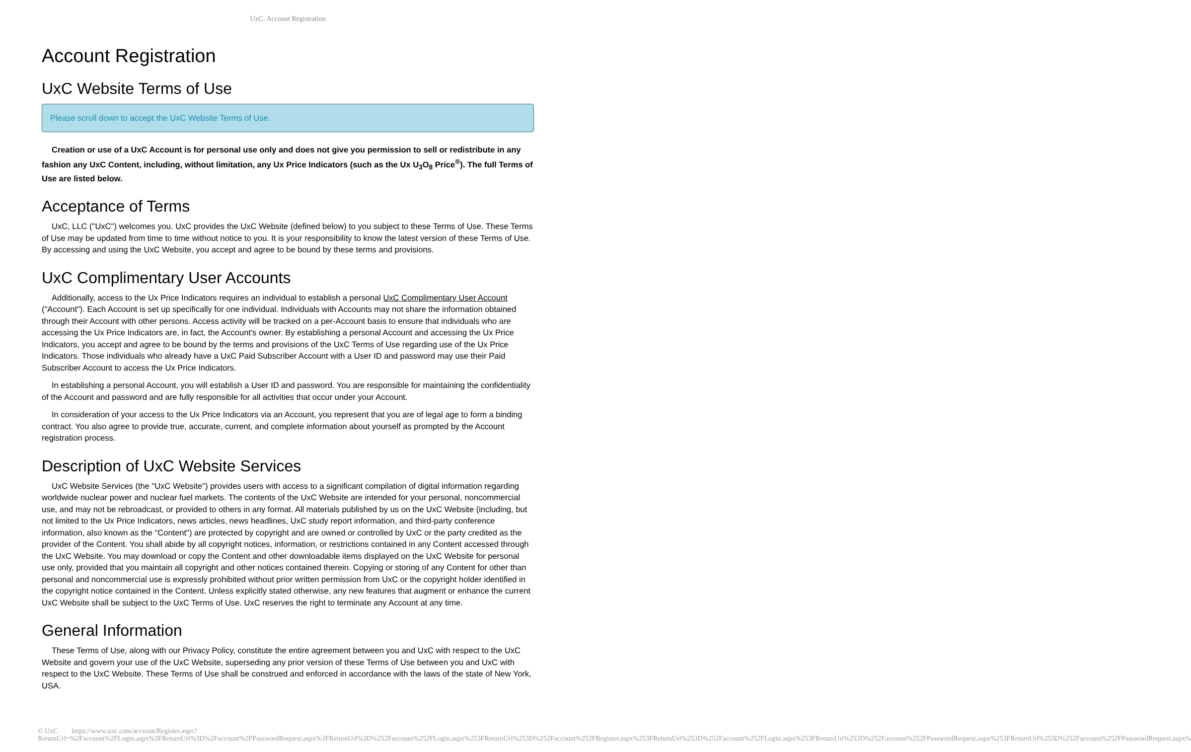UxC: Account Registration
Account Registration
UxC Website Terms of Use
Please scroll down to accept the UxC Website Terms of Use.
Creation or use of a UxC Account is for personal use only and does not give you permission to sell or redistribute in any fashion any UxC Content, including, without limitation, any Ux Price Indicators (such as the Ux U<sub>3</sub>O<sub>8</sub> Price<sup>®</sup>). The full Terms of Use are listed below.
Acceptance of Terms
UxC, LLC ("UxC") welcomes you. UxC provides the UxC Website (defined below) to you subject to these Terms of Use. These Terms of Use may be updated from time to time without notice to you. It is your responsibility to know the latest version of these Terms of Use. By accessing and using the UxC Website, you accept and agree to be bound by these terms and provisions.
UxC Complimentary User Accounts
Additionally, access to the Ux Price Indicators requires an individual to establish a personal UxC Complimentary User Account ("Account"). Each Account is set up specifically for one individual. Individuals with Accounts may not share the information obtained through their Account with other persons. Access activity will be tracked on a per-Account basis to ensure that individuals who are accessing the Ux Price Indicators are, in fact, the Account's owner. By establishing a personal Account and accessing the Ux Price Indicators, you accept and agree to be bound by the terms and provisions of the UxC Terms of Use regarding use of the Ux Price Indicators. Those individuals who already have a UxC Paid Subscriber Account with a User ID and password may use their Paid Subscriber Account to access the Ux Price Indicators.
In establishing a personal Account, you will establish a User ID and password. You are responsible for maintaining the confidentiality of the Account and password and are fully responsible for all activities that occur under your Account.
In consideration of your access to the Ux Price Indicators via an Account, you represent that you are of legal age to form a binding contract. You also agree to provide true, accurate, current, and complete information about yourself as prompted by the Account registration process.
Description of UxC Website Services
UxC Website Services (the "UxC Website") provides users with access to a significant compilation of digital information regarding worldwide nuclear power and nuclear fuel markets. The contents of the UxC Website are intended for your personal, noncommercial use, and may not be rebroadcast, or provided to others in any format. All materials published by us on the UxC Website (including, but not limited to the Ux Price Indicators, news articles, news headlines, UxC study report information, and third-party conference information, also known as the "Content") are protected by copyright and are owned or controlled by UxC or the party credited as the provider of the Content. You shall abide by all copyright notices, information, or restrictions contained in any Content accessed through the UxC Website. You may download or copy the Content and other downloadable items displayed on the UxC Website for personal use only, provided that you maintain all copyright and other notices contained therein. Copying or storing of any Content for other than personal and noncommercial use is expressly prohibited without prior written permission from UxC or the copyright holder identified in the copyright notice contained in the Content. Unless explicitly stated otherwise, any new features that augment or enhance the current UxC Website shall be subject to the UxC Terms of Use. UxC reserves the right to terminate any Account at any time.
General Information
These Terms of Use, along with our Privacy Policy, constitute the entire agreement between you and UxC with respect to the UxC Website and govern your use of the UxC Website, superseding any prior version of these Terms of Use between you and UxC with respect to the UxC Website. These Terms of Use shall be construed and enforced in accordance with the laws of the state of New York, USA.
© UxC https://www.uxc.com/account/Register.aspx?ReturnUrl=%2Faccount%2FLogin.aspx%3FReturnUrl%3D%2Faccount%2FPasswordRequest.aspx%3FReturnUrl%3D%252Faccount%252FLogin.aspx%253FReturnUrl%253D%252Faccount%252FRegister.aspx%253FReturnUrl%253D%252Faccount%252FLogin.aspx%253FReturnUrl%253D%252Faccount%252FPasswordRequest.aspx%253FReturnUrl%253D%252Faccount%252FPasswordRequest.aspx%